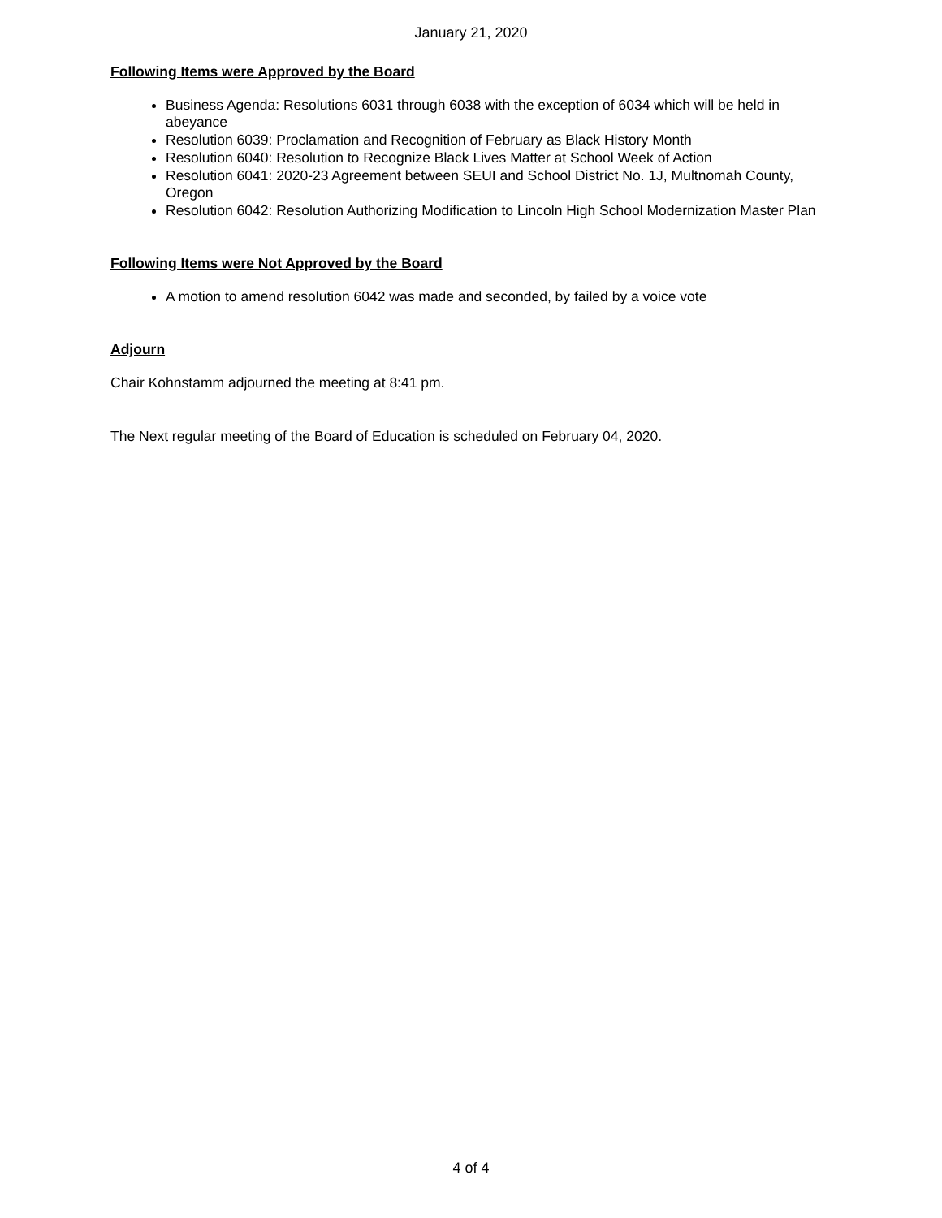January 21, 2020
Following Items were Approved by the Board
Business Agenda: Resolutions 6031 through 6038 with the exception of 6034 which will be held in abeyance
Resolution 6039: Proclamation and Recognition of February as Black History Month
Resolution 6040: Resolution to Recognize Black Lives Matter at School Week of Action
Resolution 6041: 2020-23 Agreement between SEUI and School District No. 1J, Multnomah County, Oregon
Resolution 6042: Resolution Authorizing Modification to Lincoln High School Modernization Master Plan
Following Items were Not Approved by the Board
A motion to amend resolution 6042 was made and seconded, by failed by a voice vote
Adjourn
Chair Kohnstamm adjourned the meeting at 8:41 pm.
The Next regular meeting of the Board of Education is scheduled on February 04, 2020.
4 of 4